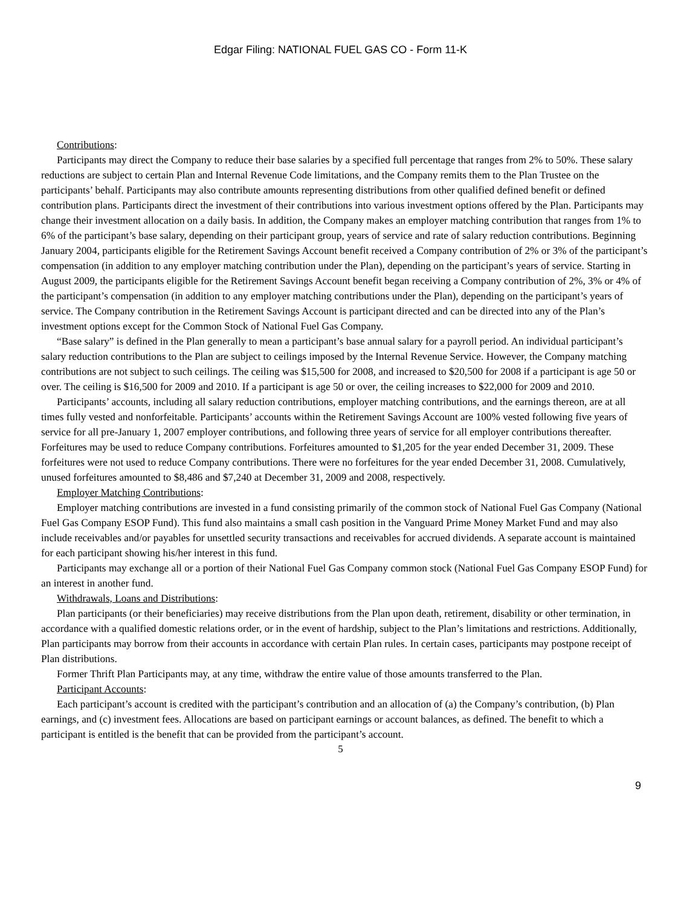Edgar Filing: NATIONAL FUEL GAS CO - Form 11-K
Contributions:
Participants may direct the Company to reduce their base salaries by a specified full percentage that ranges from 2% to 50%. These salary reductions are subject to certain Plan and Internal Revenue Code limitations, and the Company remits them to the Plan Trustee on the participants’ behalf. Participants may also contribute amounts representing distributions from other qualified defined benefit or defined contribution plans. Participants direct the investment of their contributions into various investment options offered by the Plan. Participants may change their investment allocation on a daily basis. In addition, the Company makes an employer matching contribution that ranges from 1% to 6% of the participant’s base salary, depending on their participant group, years of service and rate of salary reduction contributions. Beginning January 2004, participants eligible for the Retirement Savings Account benefit received a Company contribution of 2% or 3% of the participant’s compensation (in addition to any employer matching contribution under the Plan), depending on the participant’s years of service. Starting in August 2009, the participants eligible for the Retirement Savings Account benefit began receiving a Company contribution of 2%, 3% or 4% of the participant’s compensation (in addition to any employer matching contributions under the Plan), depending on the participant’s years of service. The Company contribution in the Retirement Savings Account is participant directed and can be directed into any of the Plan’s investment options except for the Common Stock of National Fuel Gas Company.
“Base salary” is defined in the Plan generally to mean a participant’s base annual salary for a payroll period. An individual participant’s salary reduction contributions to the Plan are subject to ceilings imposed by the Internal Revenue Service. However, the Company matching contributions are not subject to such ceilings. The ceiling was $15,500 for 2008, and increased to $20,500 for 2008 if a participant is age 50 or over. The ceiling is $16,500 for 2009 and 2010. If a participant is age 50 or over, the ceiling increases to $22,000 for 2009 and 2010.
Participants’ accounts, including all salary reduction contributions, employer matching contributions, and the earnings thereon, are at all times fully vested and nonforfeitable. Participants’ accounts within the Retirement Savings Account are 100% vested following five years of service for all pre-January 1, 2007 employer contributions, and following three years of service for all employer contributions thereafter. Forfeitures may be used to reduce Company contributions. Forfeitures amounted to $1,205 for the year ended December 31, 2009. These forfeitures were not used to reduce Company contributions. There were no forfeitures for the year ended December 31, 2008. Cumulatively, unused forfeitures amounted to $8,486 and $7,240 at December 31, 2009 and 2008, respectively.
Employer Matching Contributions:
Employer matching contributions are invested in a fund consisting primarily of the common stock of National Fuel Gas Company (National Fuel Gas Company ESOP Fund). This fund also maintains a small cash position in the Vanguard Prime Money Market Fund and may also include receivables and/or payables for unsettled security transactions and receivables for accrued dividends. A separate account is maintained for each participant showing his/her interest in this fund.
Participants may exchange all or a portion of their National Fuel Gas Company common stock (National Fuel Gas Company ESOP Fund) for an interest in another fund.
Withdrawals, Loans and Distributions:
Plan participants (or their beneficiaries) may receive distributions from the Plan upon death, retirement, disability or other termination, in accordance with a qualified domestic relations order, or in the event of hardship, subject to the Plan’s limitations and restrictions. Additionally, Plan participants may borrow from their accounts in accordance with certain Plan rules. In certain cases, participants may postpone receipt of Plan distributions.
Former Thrift Plan Participants may, at any time, withdraw the entire value of those amounts transferred to the Plan.
Participant Accounts:
Each participant’s account is credited with the participant’s contribution and an allocation of (a) the Company’s contribution, (b) Plan earnings, and (c) investment fees. Allocations are based on participant earnings or account balances, as defined. The benefit to which a participant is entitled is the benefit that can be provided from the participant’s account.
5
9